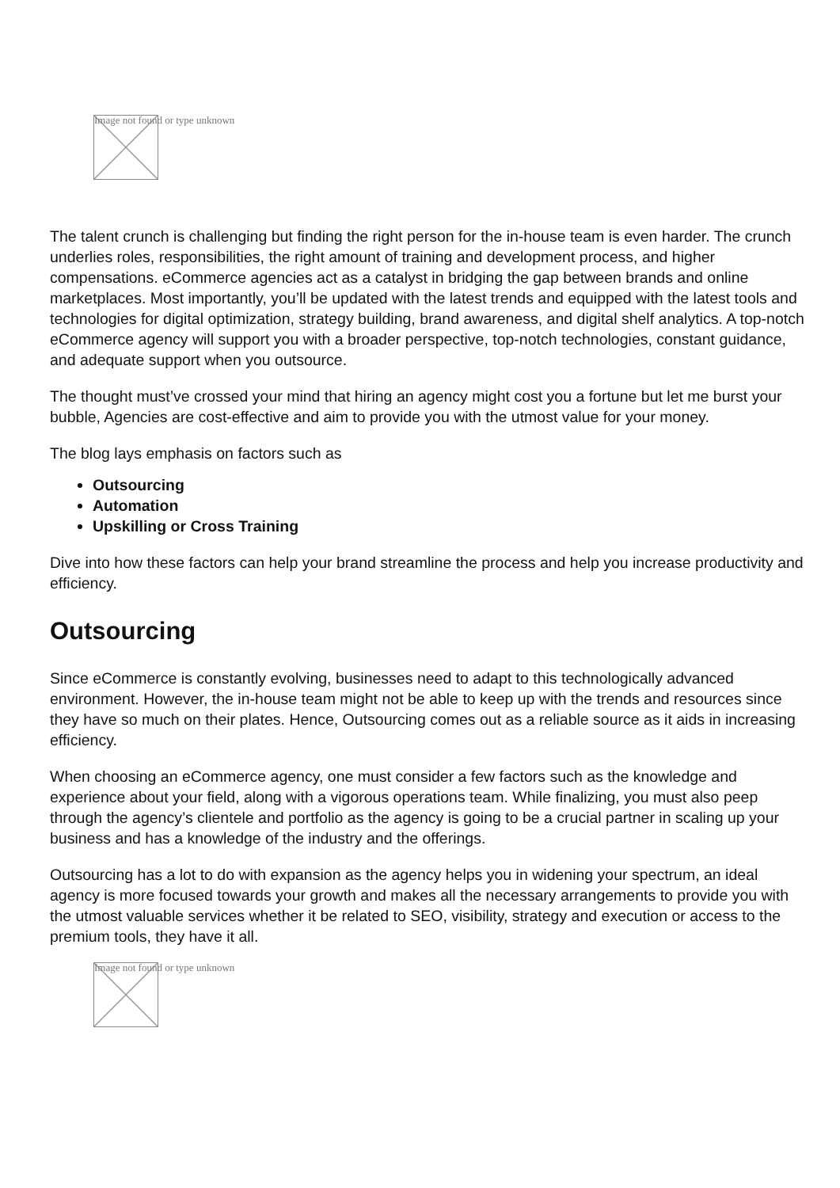Image not found or type unknown
The talent crunch is challenging but finding the right person for the in-house team is even harder. The crunch underlies roles, responsibilities, the right amount of training and development process, and higher compensations. eCommerce agencies act as a catalyst in bridging the gap between brands and online marketplaces. Most importantly, you’ll be updated with the latest trends and equipped with the latest tools and technologies for digital optimization, strategy building, brand awareness, and digital shelf analytics. A top-notch eCommerce agency will support you with a broader perspective, top-notch technologies, constant guidance, and adequate support when you outsource.
The thought must’ve crossed your mind that hiring an agency might cost you a fortune but let me burst your bubble, Agencies are cost-effective and aim to provide you with the utmost value for your money.
The blog lays emphasis on factors such as
Outsourcing
Automation
Upskilling or Cross Training
Dive into how these factors can help your brand streamline the process and help you increase productivity and efficiency.
Outsourcing
Since eCommerce is constantly evolving, businesses need to adapt to this technologically advanced environment. However, the in-house team might not be able to keep up with the trends and resources since they have so much on their plates. Hence, Outsourcing comes out as a reliable source as it aids in increasing efficiency.
When choosing an eCommerce agency, one must consider a few factors such as the knowledge and experience about your field, along with a vigorous operations team. While finalizing, you must also peep through the agency’s clientele and portfolio as the agency is going to be a crucial partner in scaling up your business and has a knowledge of the industry and the offerings.
Outsourcing has a lot to do with expansion as the agency helps you in widening your spectrum, an ideal agency is more focused towards your growth and makes all the necessary arrangements to provide you with the utmost valuable services whether it be related to SEO, visibility, strategy and execution or access to the premium tools, they have it all.
Image not found or type unknown